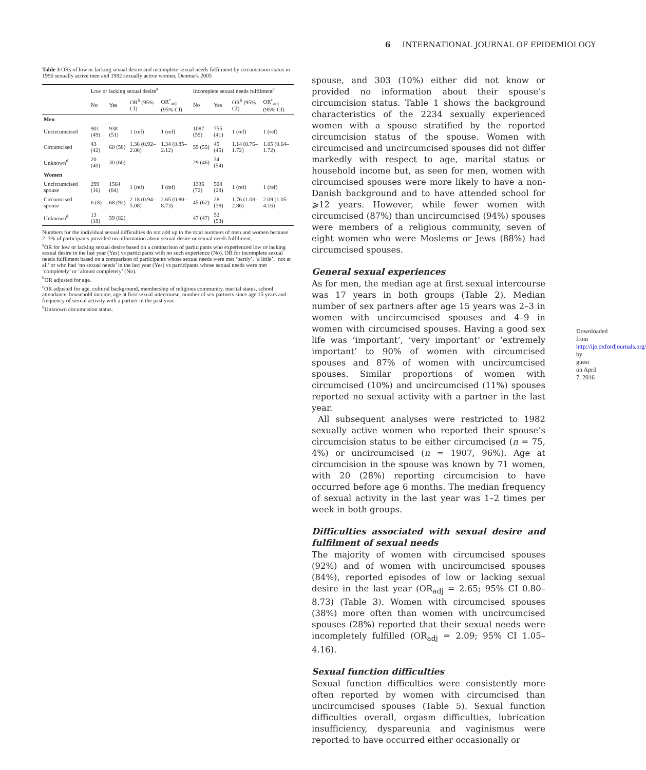6 INTERNATIONAL JOURNAL OF EPIDEMIOLOGY
Table 3 ORs of low or lacking sexual desire and incomplete sexual needs fulfilment by circumcision status in 1996 sexually active men and 1982 sexually active women, Denmark 2005
| | Low or lacking sexual desire<sup>a</sup> | | | | Incomplete sexual needs fulfilment<sup>a</sup> | | | |
| --- | --- | --- | --- | --- | --- | --- | --- | --- |
| | No | Yes | OR<sup>b</sup> (95% CI) | OR<sup>c</sup><sub>adj</sub> (95% CI) | No | Yes | OR<sup>b</sup> (95% CI) | OR<sup>c</sup><sub>adj</sub> (95% CI) |
| Men | | | | | | | | |
| Uncircumcised | 901 (49) | 938 (51) | 1 (ref) | 1 (ref) | 1087 (59) | 755 (41) | 1 (ref) | 1 (ref) |
| Circumcised | 43 (42) | 60 (58) | 1.38 (0.92–2.08) | 1.34 (0.85–2.12) | 55 (55) | 45 (45) | 1.14 (0.76–1.72) | 1.05 (0.64–1.72) |
| Unknown<sup>d</sup> | 20 (40) | 30 (60) | | | 29 (46) | 34 (54) | | |
| Women | | | | | | | | |
| Uncircumcised spouse | 299 (16) | 1564 (84) | 1 (ref) | 1 (ref) | 1336 (72) | 508 (28) | 1 (ref) | 1 (ref) |
| Circumcised spouse | 6 (8) | 68 (92) | 2.18 (0.94–5.08) | 2.65 (0.80–8.73) | 45 (62) | 28 (38) | 1.76 (1.08–2.86) | 2.09 (1.05–4.16) |
| Unknown<sup>d</sup> | 13 (18) | 59 (82) | | | 47 (47) | 52 (53) | | |
Numbers for the individual sexual difficulties do not add up to the total numbers of men and women because 2–3% of participants provided no information about sexual desire or sexual needs fulfilment.
<sup>a</sup> OR for low or lacking sexual desire based on a comparison of participants who experienced low or lacking sexual desire in the last year (Yes) vs participants with no such experience (No). OR for incomplete sexual needs fulfilment based on a comparison of participants whose sexual needs were met ‘partly’, ‘a little’, ‘not at all’ or who had ‘no sexual needs’ in the last year (Yes) vs participants whose sexual needs were met ‘completely’ or ‘almost completely’ (No).
<sup>b</sup> OR adjusted for age.
<sup>c</sup> OR adjusted for age, cultural background, membership of religious community, marital status, school attendance, household income, age at first sexual intercourse, number of sex partners since age 15 years and frequency of sexual activity with a partner in the past year.
<sup>d</sup> Unknown circumcision status.
spouse, and 303 (10%) either did not know or provided no information about their spouse’s circumcision status. Table 1 shows the background characteristics of the 2234 sexually experienced women with a spouse stratified by the reported circumcision status of the spouse. Women with circumcised and uncircumcised spouses did not differ markedly with respect to age, marital status or household income but, as seen for men, women with circumcised spouses were more likely to have a non-Danish background and to have attended school for ⩾12 years. However, while fewer women with circumcised (87%) than uncircumcised (94%) spouses were members of a religious community, seven of eight women who were Moslems or Jews (88%) had circumcised spouses.
General sexual experiences
As for men, the median age at first sexual intercourse was 17 years in both groups (Table 2). Median number of sex partners after age 15 years was 2–3 in women with uncircumcised spouses and 4–9 in women with circumcised spouses. Having a good sex life was ‘important’, ‘very important’ or ‘extremely important’ to 90% of women with circumcised spouses and 87% of women with uncircumcised spouses. Similar proportions of women with circumcised (10%) and uncircumcised (11%) spouses reported no sexual activity with a partner in the last year.
All subsequent analyses were restricted to 1982 sexually active women who reported their spouse’s circumcision status to be either circumcised (n = 75, 4%) or uncircumcised (n = 1907, 96%). Age at circumcision in the spouse was known by 71 women, with 20 (28%) reporting circumcision to have occurred before age 6 months. The median frequency of sexual activity in the last year was 1–2 times per week in both groups.
Difficulties associated with sexual desire and fulfilment of sexual needs
The majority of women with circumcised spouses (92%) and of women with uncircumcised spouses (84%), reported episodes of low or lacking sexual desire in the last year (OR<sub>adj</sub> = 2.65; 95% CI 0.80–8.73) (Table 3). Women with circumcised spouses (38%) more often than women with uncircumcised spouses (28%) reported that their sexual needs were incompletely fulfilled (OR<sub>adj</sub> = 2.09; 95% CI 1.05–4.16).
Sexual function difficulties
Sexual function difficulties were consistently more often reported by women with circumcised than uncircumcised spouses (Table 5). Sexual function difficulties overall, orgasm difficulties, lubrication insufficiency, dyspareunia and vaginismus were reported to have occurred either occasionally or
Downloaded from http://ije.oxfordjournals.org/ by guest on April 7, 2016